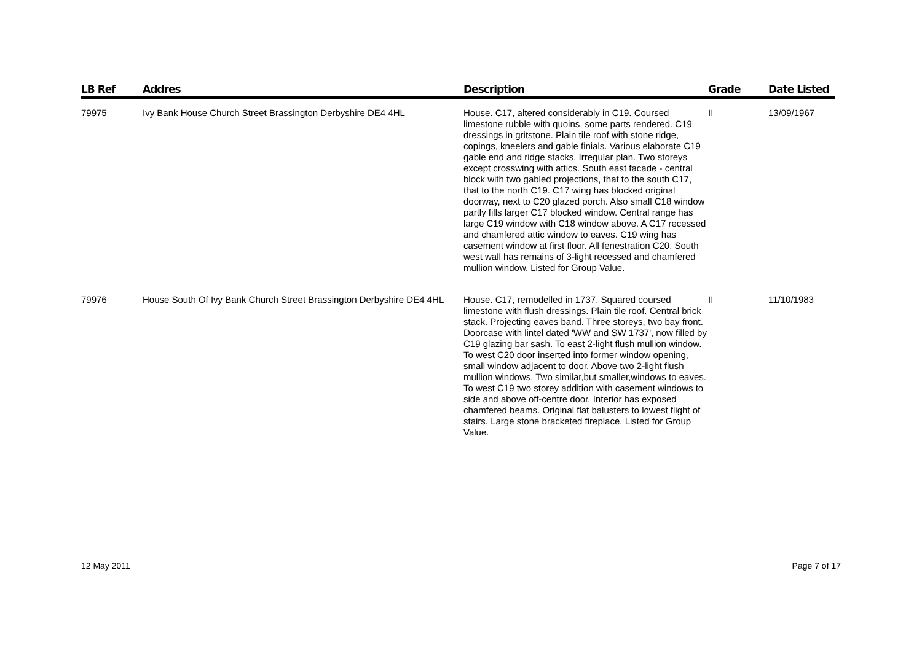| LB Ref | Addres | Description | Grade | Date Listed |
| --- | --- | --- | --- | --- |
| 79975 | Ivy Bank House Church Street Brassington Derbyshire DE4 4HL | House. C17, altered considerably in C19. Coursed limestone rubble with quoins, some parts rendered. C19 dressings in gritstone. Plain tile roof with stone ridge, copings, kneelers and gable finials. Various elaborate C19 gable end and ridge stacks. Irregular plan. Two storeys except crosswing with attics. South east facade - central block with two gabled projections, that to the south C17, that to the north C19. C17 wing has blocked original doorway, next to C20 glazed porch. Also small C18 window partly fills larger C17 blocked window. Central range has large C19 window with C18 window above. A C17 recessed and chamfered attic window to eaves. C19 wing has casement window at first floor. All fenestration C20. South west wall has remains of 3-light recessed and chamfered mullion window. Listed for Group Value. | II | 13/09/1967 |
| 79976 | House South Of Ivy Bank Church Street Brassington Derbyshire DE4 4HL | House. C17, remodelled in 1737. Squared coursed limestone with flush dressings. Plain tile roof. Central brick stack. Projecting eaves band. Three storeys, two bay front. Doorcase with lintel dated 'WW and SW 1737', now filled by C19 glazing bar sash. To east 2-light flush mullion window. To west C20 door inserted into former window opening, small window adjacent to door. Above two 2-light flush mullion windows. Two similar,but smaller,windows to eaves. To west C19 two storey addition with casement windows to side and above off-centre door. Interior has exposed chamfered beams. Original flat balusters to lowest flight of stairs. Large stone bracketed fireplace. Listed for Group Value. | II | 11/10/1983 |
12 May 2011 Page 7 of 17